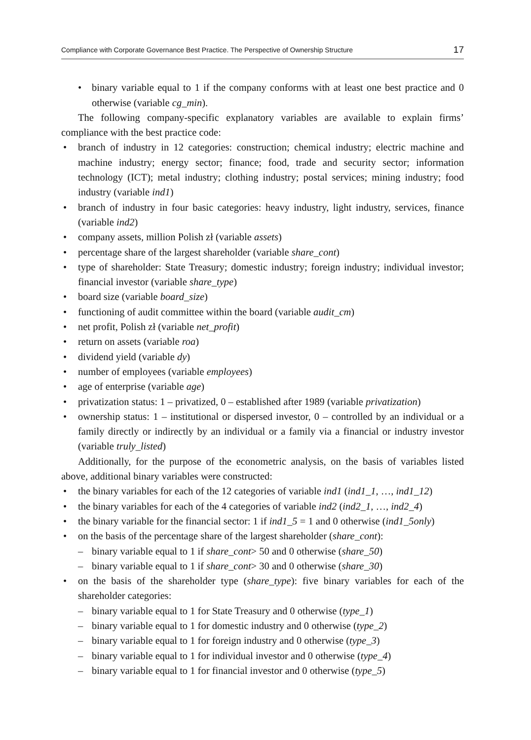Compliance with Corporate Governance Best Practice. The Perspective of Ownership Structure 17
binary variable equal to 1 if the company conforms with at least one best practice and 0 otherwise (variable cg_min).
The following company-specific explanatory variables are available to explain firms’ compliance with the best practice code:
branch of industry in 12 categories: construction; chemical industry; electric machine and machine industry; energy sector; finance; food, trade and security sector; information technology (ICT); metal industry; clothing industry; postal services; mining industry; food industry (variable ind1)
branch of industry in four basic categories: heavy industry, light industry, services, finance (variable ind2)
company assets, million Polish zł (variable assets)
percentage share of the largest shareholder (variable share_cont)
type of shareholder: State Treasury; domestic industry; foreign industry; individual investor; financial investor (variable share_type)
board size (variable board_size)
functioning of audit committee within the board (variable audit_cm)
net profit, Polish zł (variable net_profit)
return on assets (variable roa)
dividend yield (variable dy)
number of employees (variable employees)
age of enterprise (variable age)
privatization status: 1 – privatized, 0 – established after 1989 (variable privatization)
ownership status: 1 – institutional or dispersed investor, 0 – controlled by an individual or a family directly or indirectly by an individual or a family via a financial or industry investor (variable truly_listed)
Additionally, for the purpose of the econometric analysis, on the basis of variables listed above, additional binary variables were constructed:
the binary variables for each of the 12 categories of variable ind1 (ind1_1, …, ind1_12)
the binary variables for each of the 4 categories of variable ind2 (ind2_1, …, ind2_4)
the binary variable for the financial sector: 1 if ind1_5 = 1 and 0 otherwise (ind1_5only)
on the basis of the percentage share of the largest shareholder (share_cont):
binary variable equal to 1 if share_cont> 50 and 0 otherwise (share_50)
binary variable equal to 1 if share_cont> 30 and 0 otherwise (share_30)
on the basis of the shareholder type (share_type): five binary variables for each of the shareholder categories:
binary variable equal to 1 for State Treasury and 0 otherwise (type_1)
binary variable equal to 1 for domestic industry and 0 otherwise (type_2)
binary variable equal to 1 for foreign industry and 0 otherwise (type_3)
binary variable equal to 1 for individual investor and 0 otherwise (type_4)
binary variable equal to 1 for financial investor and 0 otherwise (type_5)